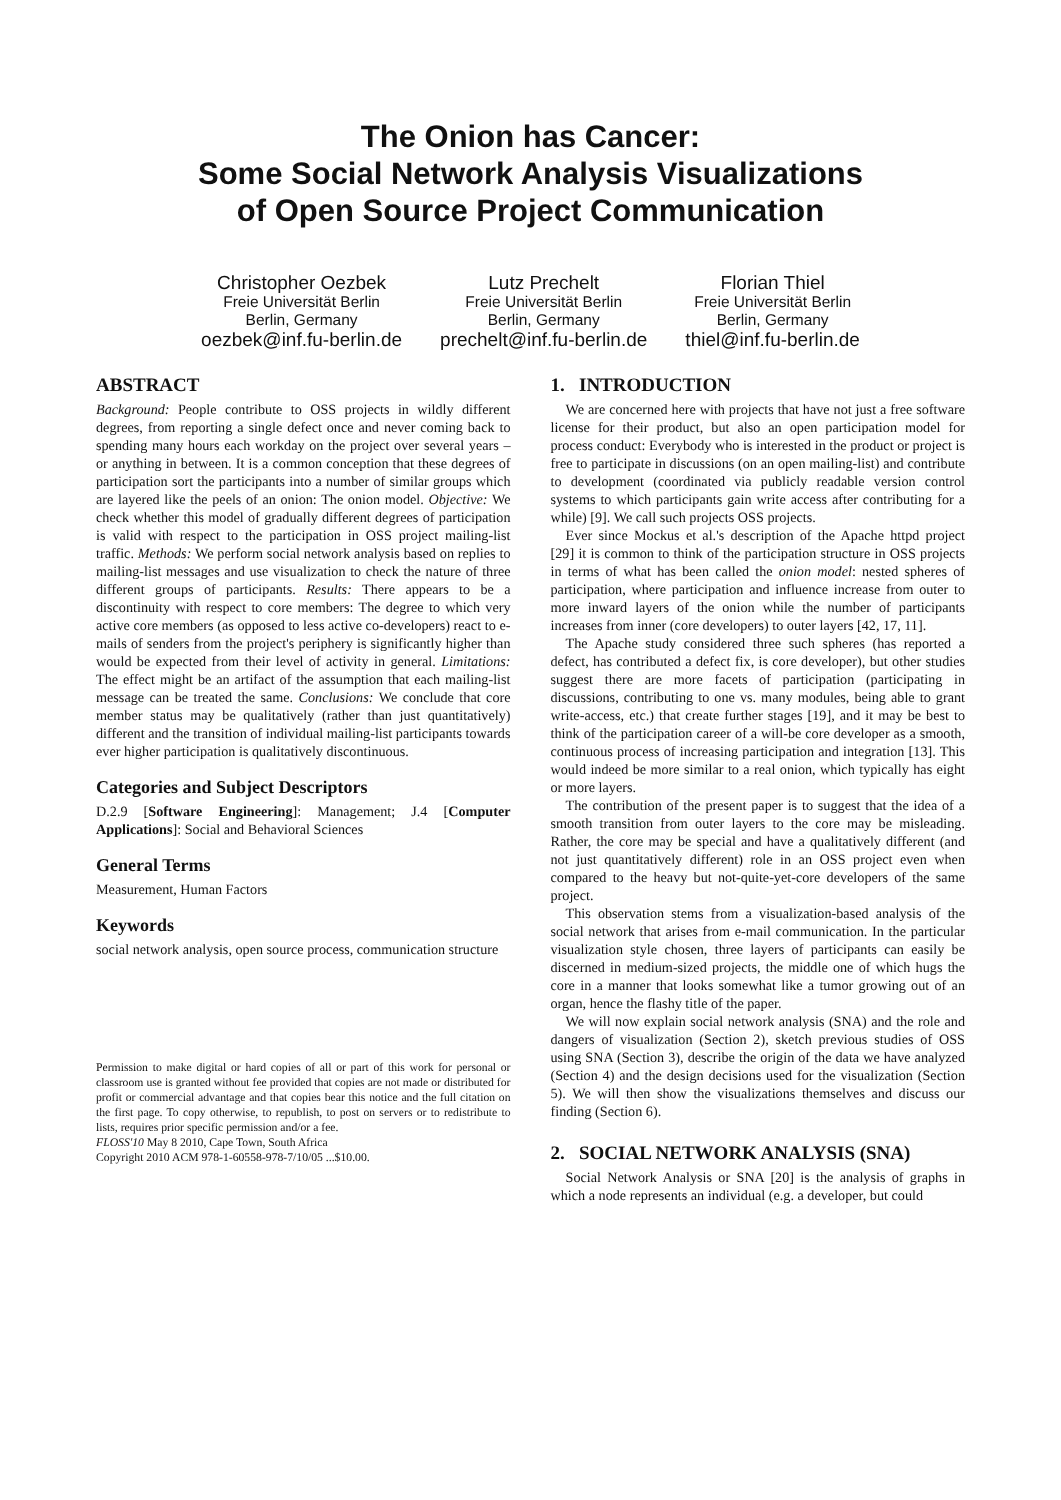The Onion has Cancer:
Some Social Network Analysis Visualizations
of Open Source Project Communication
Christopher Oezbek
Freie Universität Berlin
Berlin, Germany
oezbek@inf.fu-berlin.de
Lutz Prechelt
Freie Universität Berlin
Berlin, Germany
prechelt@inf.fu-berlin.de
Florian Thiel
Freie Universität Berlin
Berlin, Germany
thiel@inf.fu-berlin.de
ABSTRACT
Background: People contribute to OSS projects in wildly different degrees, from reporting a single defect once and never coming back to spending many hours each workday on the project over several years – or anything in between. It is a common conception that these degrees of participation sort the participants into a number of similar groups which are layered like the peels of an onion: The onion model. Objective: We check whether this model of gradually different degrees of participation is valid with respect to the participation in OSS project mailing-list traffic. Methods: We perform social network analysis based on replies to mailing-list messages and use visualization to check the nature of three different groups of participants. Results: There appears to be a discontinuity with respect to core members: The degree to which very active core members (as opposed to less active co-developers) react to e-mails of senders from the project's periphery is significantly higher than would be expected from their level of activity in general. Limitations: The effect might be an artifact of the assumption that each mailing-list message can be treated the same. Conclusions: We conclude that core member status may be qualitatively (rather than just quantitatively) different and the transition of individual mailing-list participants towards ever higher participation is qualitatively discontinuous.
Categories and Subject Descriptors
D.2.9 [Software Engineering]: Management; J.4 [Computer Applications]: Social and Behavioral Sciences
General Terms
Measurement, Human Factors
Keywords
social network analysis, open source process, communication structure
Permission to make digital or hard copies of all or part of this work for personal or classroom use is granted without fee provided that copies are not made or distributed for profit or commercial advantage and that copies bear this notice and the full citation on the first page. To copy otherwise, to republish, to post on servers or to redistribute to lists, requires prior specific permission and/or a fee.
FLOSS'10 May 8 2010, Cape Town, South Africa
Copyright 2010 ACM 978-1-60558-978-7/10/05 ...$10.00.
1. INTRODUCTION
We are concerned here with projects that have not just a free software license for their product, but also an open participation model for process conduct: Everybody who is interested in the product or project is free to participate in discussions (on an open mailing-list) and contribute to development (coordinated via publicly readable version control systems to which participants gain write access after contributing for a while) [9]. We call such projects OSS projects.
Ever since Mockus et al.'s description of the Apache httpd project [29] it is common to think of the participation structure in OSS projects in terms of what has been called the onion model: nested spheres of participation, where participation and influence increase from outer to more inward layers of the onion while the number of participants increases from inner (core developers) to outer layers [42, 17, 11].
The Apache study considered three such spheres (has reported a defect, has contributed a defect fix, is core developer), but other studies suggest there are more facets of participation (participating in discussions, contributing to one vs. many modules, being able to grant write-access, etc.) that create further stages [19], and it may be best to think of the participation career of a will-be core developer as a smooth, continuous process of increasing participation and integration [13]. This would indeed be more similar to a real onion, which typically has eight or more layers.
The contribution of the present paper is to suggest that the idea of a smooth transition from outer layers to the core may be misleading. Rather, the core may be special and have a qualitatively different (and not just quantitatively different) role in an OSS project even when compared to the heavy but not-quite-yet-core developers of the same project.
This observation stems from a visualization-based analysis of the social network that arises from e-mail communication. In the particular visualization style chosen, three layers of participants can easily be discerned in medium-sized projects, the middle one of which hugs the core in a manner that looks somewhat like a tumor growing out of an organ, hence the flashy title of the paper.
We will now explain social network analysis (SNA) and the role and dangers of visualization (Section 2), sketch previous studies of OSS using SNA (Section 3), describe the origin of the data we have analyzed (Section 4) and the design decisions used for the visualization (Section 5). We will then show the visualizations themselves and discuss our finding (Section 6).
2. SOCIAL NETWORK ANALYSIS (SNA)
Social Network Analysis or SNA [20] is the analysis of graphs in which a node represents an individual (e.g. a developer, but could